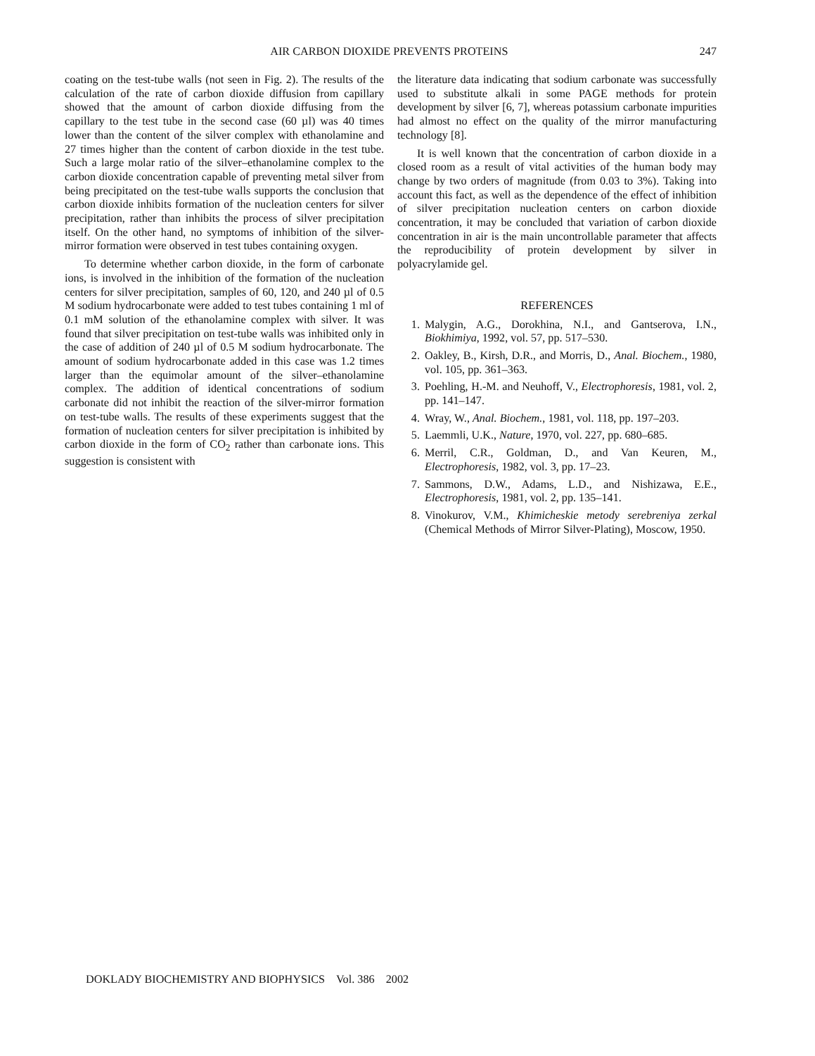AIR CARBON DIOXIDE PREVENTS PROTEINS 247
coating on the test-tube walls (not seen in Fig. 2). The results of the calculation of the rate of carbon dioxide diffusion from capillary showed that the amount of carbon dioxide diffusing from the capillary to the test tube in the second case (60 µl) was 40 times lower than the content of the silver complex with ethanolamine and 27 times higher than the content of carbon dioxide in the test tube. Such a large molar ratio of the silver–ethanolamine complex to the carbon dioxide concentration capable of preventing metal silver from being precipitated on the test-tube walls supports the conclusion that carbon dioxide inhibits formation of the nucleation centers for silver precipitation, rather than inhibits the process of silver precipitation itself. On the other hand, no symptoms of inhibition of the silver-mirror formation were observed in test tubes containing oxygen.
To determine whether carbon dioxide, in the form of carbonate ions, is involved in the inhibition of the formation of the nucleation centers for silver precipitation, samples of 60, 120, and 240 µl of 0.5 M sodium hydrocarbonate were added to test tubes containing 1 ml of 0.1 mM solution of the ethanolamine complex with silver. It was found that silver precipitation on test-tube walls was inhibited only in the case of addition of 240 µl of 0.5 M sodium hydrocarbonate. The amount of sodium hydrocarbonate added in this case was 1.2 times larger than the equimolar amount of the silver–ethanolamine complex. The addition of identical concentrations of sodium carbonate did not inhibit the reaction of the silver-mirror formation on test-tube walls. The results of these experiments suggest that the formation of nucleation centers for silver precipitation is inhibited by carbon dioxide in the form of CO<sub>2</sub> rather than carbonate ions. This suggestion is consistent with
the literature data indicating that sodium carbonate was successfully used to substitute alkali in some PAGE methods for protein development by silver [6, 7], whereas potassium carbonate impurities had almost no effect on the quality of the mirror manufacturing technology [8].
It is well known that the concentration of carbon dioxide in a closed room as a result of vital activities of the human body may change by two orders of magnitude (from 0.03 to 3%). Taking into account this fact, as well as the dependence of the effect of inhibition of silver precipitation nucleation centers on carbon dioxide concentration, it may be concluded that variation of carbon dioxide concentration in air is the main uncontrollable parameter that affects the reproducibility of protein development by silver in polyacrylamide gel.
REFERENCES
1. Malygin, A.G., Dorokhina, N.I., and Gantserova, I.N., Biokhimiya, 1992, vol. 57, pp. 517–530.
2. Oakley, B., Kirsh, D.R., and Morris, D., Anal. Biochem., 1980, vol. 105, pp. 361–363.
3. Poehling, H.-M. and Neuhoff, V., Electrophoresis, 1981, vol. 2, pp. 141–147.
4. Wray, W., Anal. Biochem., 1981, vol. 118, pp. 197–203.
5. Laemmli, U.K., Nature, 1970, vol. 227, pp. 680–685.
6. Merril, C.R., Goldman, D., and Van Keuren, M., Electrophoresis, 1982, vol. 3, pp. 17–23.
7. Sammons, D.W., Adams, L.D., and Nishizawa, E.E., Electrophoresis, 1981, vol. 2, pp. 135–141.
8. Vinokurov, V.M., Khimicheskie metody serebreniya zerkal (Chemical Methods of Mirror Silver-Plating), Moscow, 1950.
DOKLADY BIOCHEMISTRY AND BIOPHYSICS Vol. 386 2002